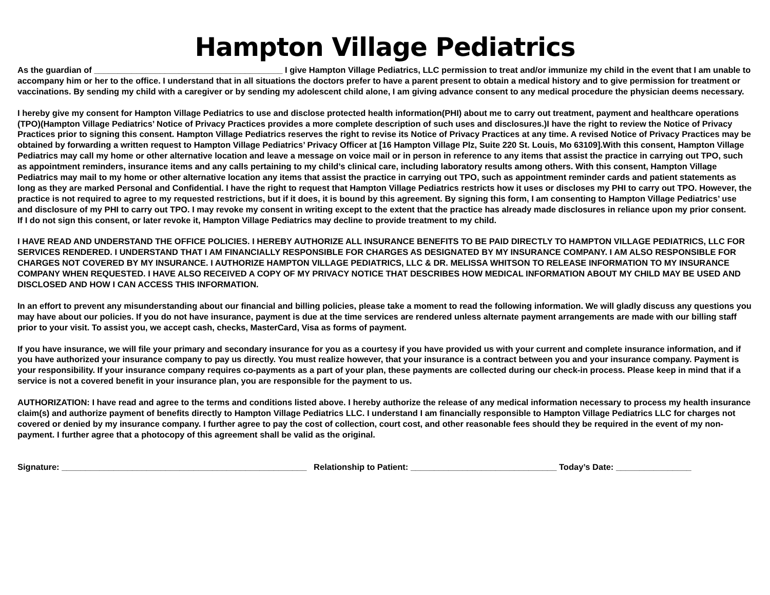Hampton Village Pediatrics
As the guardian of ________________________________________ I give Hampton Village Pediatrics, LLC permission to treat and/or immunize my child in the event that I am unable to accompany him or her to the office. I understand that in all situations the doctors prefer to have a parent present to obtain a medical history and to give permission for treatment or vaccinations. By sending my child with a caregiver or by sending my adolescent child alone, I am giving advance consent to any medical procedure the physician deems necessary.
I hereby give my consent for Hampton Village Pediatrics to use and disclose protected health information(PHI) about me to carry out treatment, payment and healthcare operations (TPO)(Hampton Village Pediatrics’ Notice of Privacy Practices provides a more complete description of such uses and disclosures.)I have the right to review the Notice of Privacy Practices prior to signing this consent. Hampton Village Pediatrics reserves the right to revise its Notice of Privacy Practices at any time. A revised Notice of Privacy Practices may be obtained by forwarding a written request to Hampton Village Pediatrics’ Privacy Officer at [16 Hampton Village Plz, Suite 220 St. Louis, Mo 63109].With this consent, Hampton Village Pediatrics may call my home or other alternative location and leave a message on voice mail or in person in reference to any items that assist the practice in carrying out TPO, such as appointment reminders, insurance items and any calls pertaining to my child’s clinical care, including laboratory results among others. With this consent, Hampton Village Pediatrics may mail to my home or other alternative location any items that assist the practice in carrying out TPO, such as appointment reminder cards and patient statements as long as they are marked Personal and Confidential. I have the right to request that Hampton Village Pediatrics restricts how it uses or discloses my PHI to carry out TPO. However, the practice is not required to agree to my requested restrictions, but if it does, it is bound by this agreement. By signing this form, I am consenting to Hampton Village Pediatrics’ use and disclosure of my PHI to carry out TPO. I may revoke my consent in writing except to the extent that the practice has already made disclosures in reliance upon my prior consent. If I do not sign this consent, or later revoke it, Hampton Village Pediatrics may decline to provide treatment to my child.
I HAVE READ AND UNDERSTAND THE OFFICE POLICIES. I HEREBY AUTHORIZE ALL INSURANCE BENEFITS TO BE PAID DIRECTLY TO HAMPTON VILLAGE PEDIATRICS, LLC FOR SERVICES RENDERED. I UNDERSTAND THAT I AM FINANCIALLY RESPONSIBLE FOR CHARGES AS DESIGNATED BY MY INSURANCE COMPANY. I AM ALSO RESPONSIBLE FOR CHARGES NOT COVERED BY MY INSURANCE. I AUTHORIZE HAMPTON VILLAGE PEDIATRICS, LLC & DR. MELISSA WHITSON TO RELEASE INFORMATION TO MY INSURANCE COMPANY WHEN REQUESTED. I HAVE ALSO RECEIVED A COPY OF MY PRIVACY NOTICE THAT DESCRIBES HOW MEDICAL INFORMATION ABOUT MY CHILD MAY BE USED AND DISCLOSED AND HOW I CAN ACCESS THIS INFORMATION.
In an effort to prevent any misunderstanding about our financial and billing policies, please take a moment to read the following information. We will gladly discuss any questions you may have about our policies. If you do not have insurance, payment is due at the time services are rendered unless alternate payment arrangements are made with our billing staff prior to your visit. To assist you, we accept cash, checks, MasterCard, Visa as forms of payment.
If you have insurance, we will file your primary and secondary insurance for you as a courtesy if you have provided us with your current and complete insurance information, and if you have authorized your insurance company to pay us directly. You must realize however, that your insurance is a contract between you and your insurance company. Payment is your responsibility. If your insurance company requires co-payments as a part of your plan, these payments are collected during our check-in process. Please keep in mind that if a service is not a covered benefit in your insurance plan, you are responsible for the payment to us.
AUTHORIZATION: I have read and agree to the terms and conditions listed above. I hereby authorize the release of any medical information necessary to process my health insurance claim(s) and authorize payment of benefits directly to Hampton Village Pediatrics LLC. I understand I am financially responsible to Hampton Village Pediatrics LLC for charges not covered or denied by my insurance company. I further agree to pay the cost of collection, court cost, and other reasonable fees should they be required in the event of my non-payment. I further agree that a photocopy of this agreement shall be valid as the original.
Signature: ____________________________________________________ Relationship to Patient: _______________________________ Today’s Date: ________________